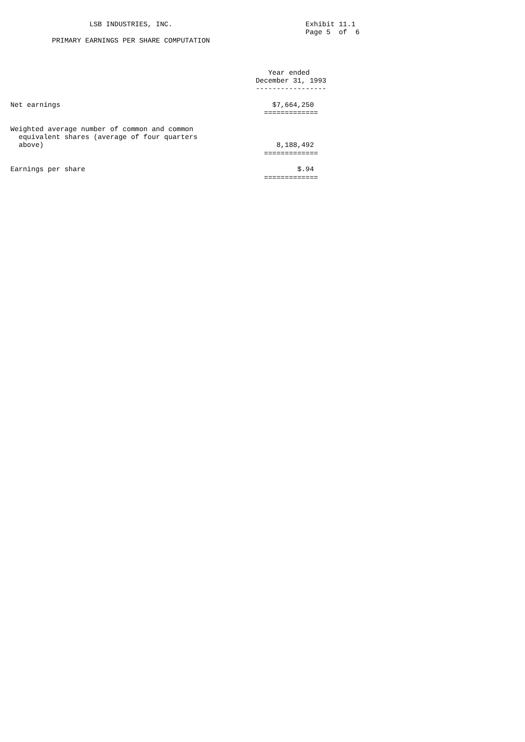LSB INDUSTRIES, INC.                                Exhibit 11.1
                                                                       Page 5  of  6
          PRIMARY EARNINGS PER SHARE COMPUTATION



                                                              Year ended
                                                           December 31, 1993
                                                           -----------------

Net earnings                                                   $7,664,250
                                                             =============

Weighted average number of common and common
  equivalent shares (average of four quarters
  above)                                                        8,188,492
                                                             =============

Earnings per share                                                   $.94
                                                             =============